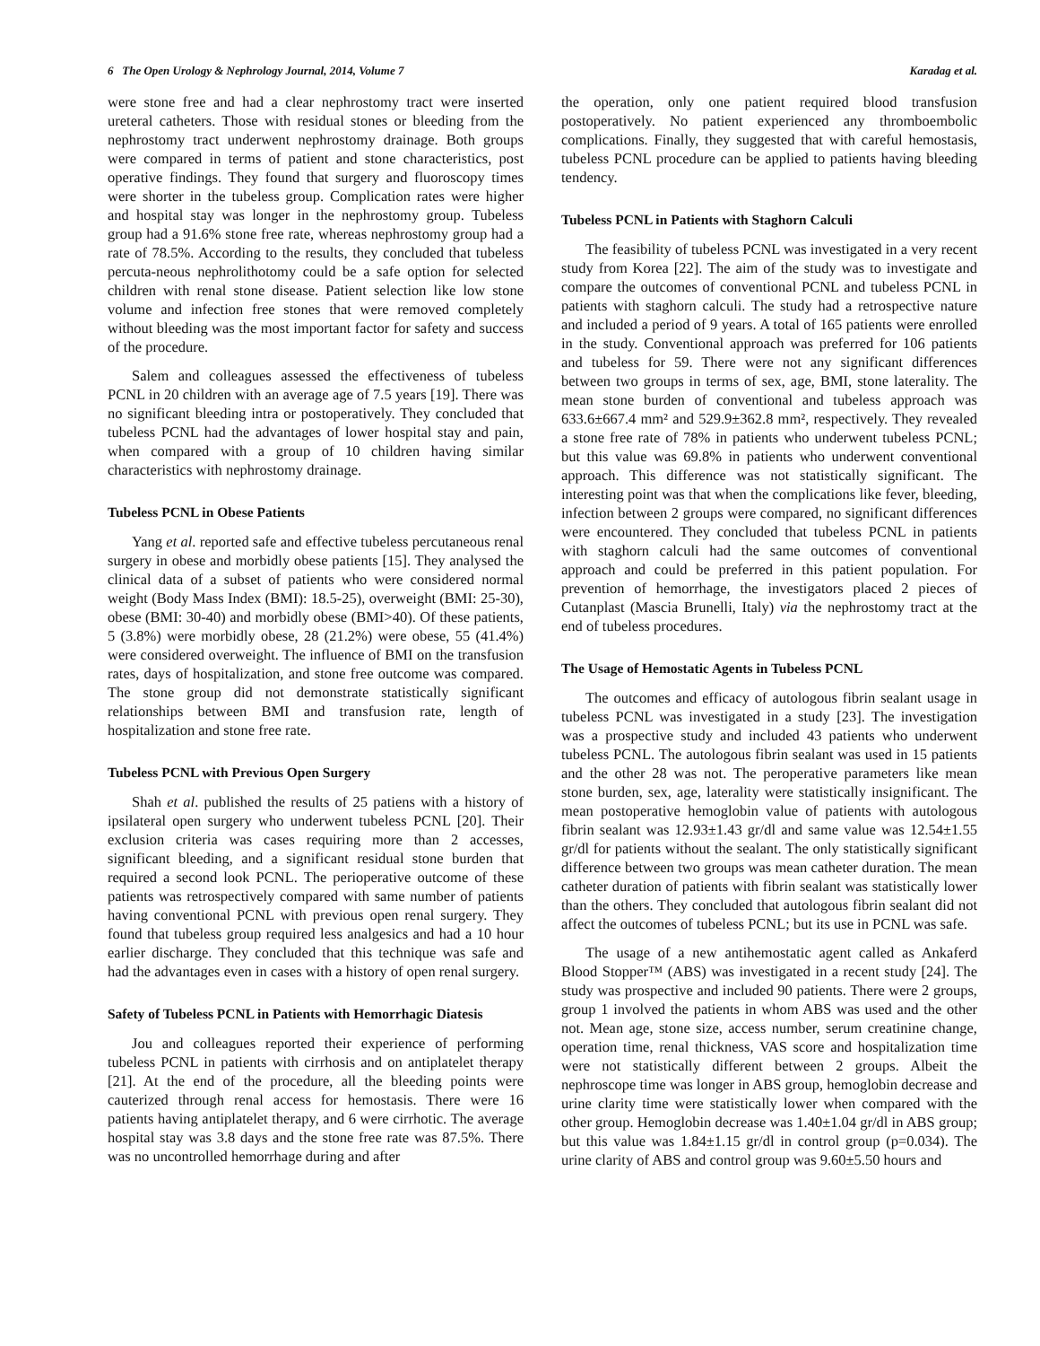6 The Open Urology & Nephrology Journal, 2014, Volume 7 Karadag et al.
were stone free and had a clear nephrostomy tract were inserted ureteral catheters. Those with residual stones or bleeding from the nephrostomy tract underwent nephrostomy drainage. Both groups were compared in terms of patient and stone characteristics, post operative findings. They found that surgery and fluoroscopy times were shorter in the tubeless group. Complication rates were higher and hospital stay was longer in the nephrostomy group. Tubeless group had a 91.6% stone free rate, whereas nephrostomy group had a rate of 78.5%. According to the results, they concluded that tubeless percuta-neous nephrolithotomy could be a safe option for selected children with renal stone disease. Patient selection like low stone volume and infection free stones that were removed completely without bleeding was the most important factor for safety and success of the procedure.
Salem and colleagues assessed the effectiveness of tubeless PCNL in 20 children with an average age of 7.5 years [19]. There was no significant bleeding intra or postoperatively. They concluded that tubeless PCNL had the advantages of lower hospital stay and pain, when compared with a group of 10 children having similar characteristics with nephrostomy drainage.
Tubeless PCNL in Obese Patients
Yang et al. reported safe and effective tubeless percutaneous renal surgery in obese and morbidly obese patients [15]. They analysed the clinical data of a subset of patients who were considered normal weight (Body Mass Index (BMI): 18.5-25), overweight (BMI: 25-30), obese (BMI: 30-40) and morbidly obese (BMI>40). Of these patients, 5 (3.8%) were morbidly obese, 28 (21.2%) were obese, 55 (41.4%) were considered overweight. The influence of BMI on the transfusion rates, days of hospitalization, and stone free outcome was compared. The stone group did not demonstrate statistically significant relationships between BMI and transfusion rate, length of hospitalization and stone free rate.
Tubeless PCNL with Previous Open Surgery
Shah et al. published the results of 25 patiens with a history of ipsilateral open surgery who underwent tubeless PCNL [20]. Their exclusion criteria was cases requiring more than 2 accesses, significant bleeding, and a significant residual stone burden that required a second look PCNL. The perioperative outcome of these patients was retrospectively compared with same number of patients having conventional PCNL with previous open renal surgery. They found that tubeless group required less analgesics and had a 10 hour earlier discharge. They concluded that this technique was safe and had the advantages even in cases with a history of open renal surgery.
Safety of Tubeless PCNL in Patients with Hemorrhagic Diatesis
Jou and colleagues reported their experience of performing tubeless PCNL in patients with cirrhosis and on antiplatelet therapy [21]. At the end of the procedure, all the bleeding points were cauterized through renal access for hemostasis. There were 16 patients having antiplatelet therapy, and 6 were cirrhotic. The average hospital stay was 3.8 days and the stone free rate was 87.5%. There was no uncontrolled hemorrhage during and after
the operation, only one patient required blood transfusion postoperatively. No patient experienced any thromboembolic complications. Finally, they suggested that with careful hemostasis, tubeless PCNL procedure can be applied to patients having bleeding tendency.
Tubeless PCNL in Patients with Staghorn Calculi
The feasibility of tubeless PCNL was investigated in a very recent study from Korea [22]. The aim of the study was to investigate and compare the outcomes of conventional PCNL and tubeless PCNL in patients with staghorn calculi. The study had a retrospective nature and included a period of 9 years. A total of 165 patients were enrolled in the study. Conventional approach was preferred for 106 patients and tubeless for 59. There were not any significant differences between two groups in terms of sex, age, BMI, stone laterality. The mean stone burden of conventional and tubeless approach was 633.6±667.4 mm² and 529.9±362.8 mm², respectively. They revealed a stone free rate of 78% in patients who underwent tubeless PCNL; but this value was 69.8% in patients who underwent conventional approach. This difference was not statistically significant. The interesting point was that when the complications like fever, bleeding, infection between 2 groups were compared, no significant differences were encountered. They concluded that tubeless PCNL in patients with staghorn calculi had the same outcomes of conventional approach and could be preferred in this patient population. For prevention of hemorrhage, the investigators placed 2 pieces of Cutanplast (Mascia Brunelli, Italy) via the nephrostomy tract at the end of tubeless procedures.
The Usage of Hemostatic Agents in Tubeless PCNL
The outcomes and efficacy of autologous fibrin sealant usage in tubeless PCNL was investigated in a study [23]. The investigation was a prospective study and included 43 patients who underwent tubeless PCNL. The autologous fibrin sealant was used in 15 patients and the other 28 was not. The peroperative parameters like mean stone burden, sex, age, laterality were statistically insignificant. The mean postoperative hemoglobin value of patients with autologous fibrin sealant was 12.93±1.43 gr/dl and same value was 12.54±1.55 gr/dl for patients without the sealant. The only statistically significant difference between two groups was mean catheter duration. The mean catheter duration of patients with fibrin sealant was statistically lower than the others. They concluded that autologous fibrin sealant did not affect the outcomes of tubeless PCNL; but its use in PCNL was safe.
The usage of a new antihemostatic agent called as Ankaferd Blood Stopper™ (ABS) was investigated in a recent study [24]. The study was prospective and included 90 patients. There were 2 groups, group 1 involved the patients in whom ABS was used and the other not. Mean age, stone size, access number, serum creatinine change, operation time, renal thickness, VAS score and hospitalization time were not statistically different between 2 groups. Albeit the nephroscope time was longer in ABS group, hemoglobin decrease and urine clarity time were statistically lower when compared with the other group. Hemoglobin decrease was 1.40±1.04 gr/dl in ABS group; but this value was 1.84±1.15 gr/dl in control group (p=0.034). The urine clarity of ABS and control group was 9.60±5.50 hours and